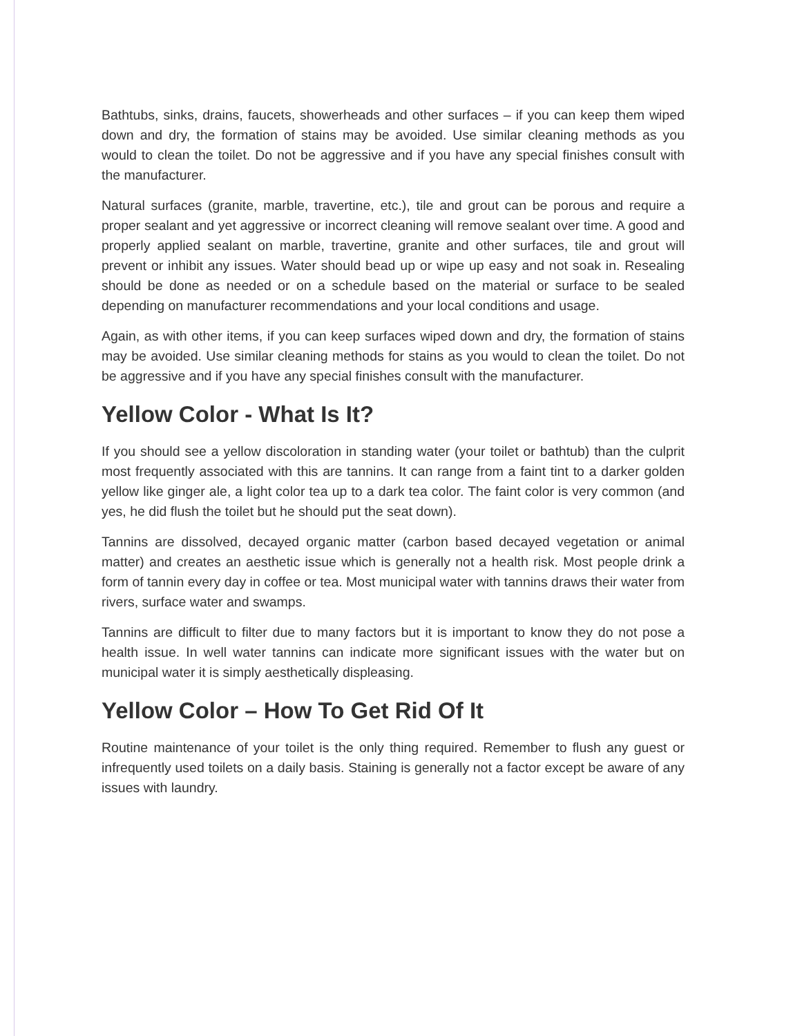Bathtubs, sinks, drains, faucets, showerheads and other surfaces – if you can keep them wiped down and dry, the formation of stains may be avoided. Use similar cleaning methods as you would to clean the toilet. Do not be aggressive and if you have any special finishes consult with the manufacturer.
Natural surfaces (granite, marble, travertine, etc.), tile and grout can be porous and require a proper sealant and yet aggressive or incorrect cleaning will remove sealant over time. A good and properly applied sealant on marble, travertine, granite and other surfaces, tile and grout will prevent or inhibit any issues. Water should bead up or wipe up easy and not soak in. Resealing should be done as needed or on a schedule based on the material or surface to be sealed depending on manufacturer recommendations and your local conditions and usage.
Again, as with other items, if you can keep surfaces wiped down and dry, the formation of stains may be avoided. Use similar cleaning methods for stains as you would to clean the toilet. Do not be aggressive and if you have any special finishes consult with the manufacturer.
Yellow Color - What Is It?
If you should see a yellow discoloration in standing water (your toilet or bathtub) than the culprit most frequently associated with this are tannins. It can range from a faint tint to a darker golden yellow like ginger ale, a light color tea up to a dark tea color. The faint color is very common (and yes, he did flush the toilet but he should put the seat down).
Tannins are dissolved, decayed organic matter (carbon based decayed vegetation or animal matter) and creates an aesthetic issue which is generally not a health risk. Most people drink a form of tannin every day in coffee or tea. Most municipal water with tannins draws their water from rivers, surface water and swamps.
Tannins are difficult to filter due to many factors but it is important to know they do not pose a health issue. In well water tannins can indicate more significant issues with the water but on municipal water it is simply aesthetically displeasing.
Yellow Color – How To Get Rid Of It
Routine maintenance of your toilet is the only thing required. Remember to flush any guest or infrequently used toilets on a daily basis. Staining is generally not a factor except be aware of any issues with laundry.